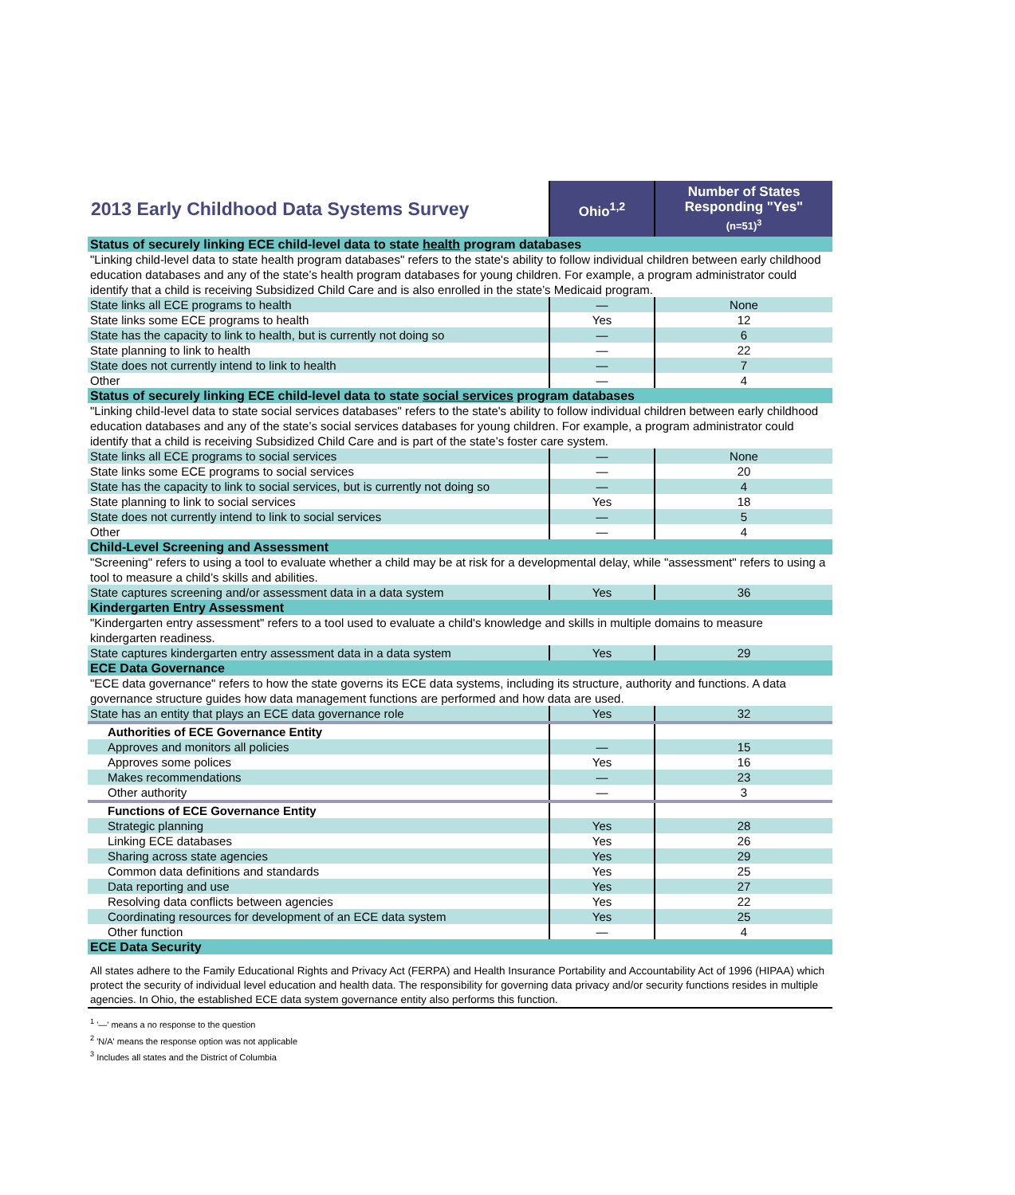| 2013 Early Childhood Data Systems Survey | Ohio<sup>1,2</sup> | Number of States Responding "Yes" (n=51)<sup>3</sup> |
| Status of securely linking ECE child-level data to state health program databases | | |
| "Linking child-level data to state health program databases" refers to the state's ability to follow individual children between early childhood education databases and any of the state’s health program databases for young children. For example, a program administrator could identify that a child is receiving Subsidized Child Care and is also enrolled in the state’s Medicaid program. | | |
| State links all ECE programs to health | — | None |
| State links some ECE programs to health | Yes | 12 |
| State has the capacity to link to health, but is currently not doing so | — | 6 |
| State planning to link to health | — | 22 |
| State does not currently intend to link to health | — | 7 |
| Other | — | 4 |
| Status of securely linking ECE child-level data to state social services program databases | | |
| "Linking child-level data to state social services databases" refers to the state's ability to follow individual children between early childhood education databases and any of the state’s social services databases for young children. For example, a program administrator could identify that a child is receiving Subsidized Child Care and is part of the state’s foster care system. | | |
| State links all ECE programs to social services | — | None |
| State links some ECE programs to social services | — | 20 |
| State has the capacity to link to social services, but is currently not doing so | — | 4 |
| State planning to link to social services | Yes | 18 |
| State does not currently intend to link to social services | — | 5 |
| Other | — | 4 |
| Child-Level Screening and Assessment | | |
| "Screening" refers to using a tool to evaluate whether a child may be at risk for a developmental delay, while "assessment" refers to using a tool to measure a child’s skills and abilities. | | |
| State captures screening and/or assessment data in a data system | Yes | 36 |
| Kindergarten Entry Assessment | | |
| "Kindergarten entry assessment" refers to a tool used to evaluate a child's knowledge and skills in multiple domains to measure kindergarten readiness. | | |
| State captures kindergarten entry assessment data in a data system | Yes | 29 |
| ECE Data Governance | | |
| "ECE data governance" refers to how the state governs its ECE data systems, including its structure, authority and functions. A data governance structure guides how data management functions are performed and how data are used. | | |
| State has an entity that plays an ECE data governance role | Yes | 32 |
| Authorities of ECE Governance Entity | | |
| Approves and monitors all policies | — | 15 |
| Approves some polices | Yes | 16 |
| Makes recommendations | — | 23 |
| Other authority | — | 3 |
| Functions of ECE Governance Entity | | |
| Strategic planning | Yes | 28 |
| Linking ECE databases | Yes | 26 |
| Sharing across state agencies | Yes | 29 |
| Common data definitions and standards | Yes | 25 |
| Data reporting and use | Yes | 27 |
| Resolving data conflicts between agencies | Yes | 22 |
| Coordinating resources for development of an ECE data system | Yes | 25 |
| Other function | — | 4 |
| ECE Data Security | | |
| All states adhere to the Family Educational Rights and Privacy Act (FERPA) and Health Insurance Portability and Accountability Act of 1996 (HIPAA) which protect the security of individual level education and health data. The responsibility for governing data privacy and/or security functions resides in multiple agencies. In Ohio, the established ECE data system governance entity also performs this function. | | |
<sup>1</sup> '—' means a no response to the question
<sup>2</sup> 'N/A' means the response option was not applicable
<sup>3</sup> Includes all states and the District of Columbia